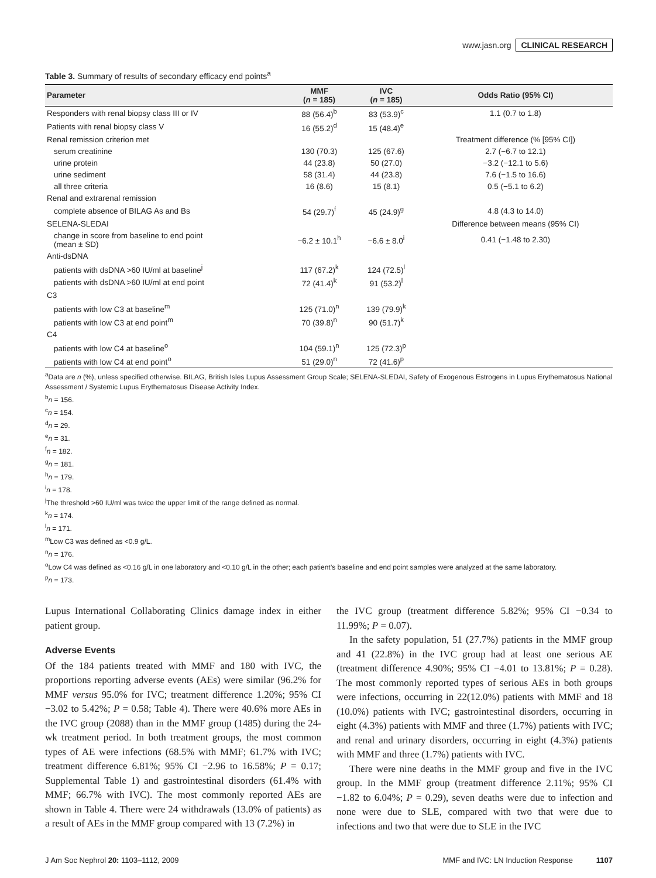www.jasn.org CLINICAL RESEARCH
Table 3. Summary of results of secondary efficacy end points<sup>a</sup>
| Parameter | MMF ( n = 185) | IVC ( n = 185) | Odds Ratio (95% CI) |
| --- | --- | --- | --- |
| Responders with renal biopsy class III or IV | 88 (56.4)<sup>b</sup> | 83 (53.9)<sup>c</sup> | 1.1 (0.7 to 1.8) |
| Patients with renal biopsy class V | 16 (55.2)<sup>d</sup> | 15 (48.4)<sup>e</sup> | |
| Renal remission criterion met | | | Treatment difference (% [95% CI]) |
| serum creatinine | 130 (70.3) | 125 (67.6) | 2.7 (−6.7 to 12.1) |
| urine protein | 44 (23.8) | 50 (27.0) | −3.2 (−12.1 to 5.6) |
| urine sediment | 58 (31.4) | 44 (23.8) | 7.6 (−1.5 to 16.6) |
| all three criteria | 16 (8.6) | 15 (8.1) | 0.5 (−5.1 to 6.2) |
| Renal and extrarenal remission | | | |
| complete absence of BILAG As and Bs | 54 (29.7)<sup>f</sup> | 45 (24.9)<sup>g</sup> | 4.8 (4.3 to 14.0) |
| SELENA-SLEDAI | | | Difference between means (95% CI) |
| change in score from baseline to end point (mean ± SD) | −6.2 ± 10.1<sup>h</sup> | −6.6 ± 8.0<sup>i</sup> | 0.41 (−1.48 to 2.30) |
| Anti-dsDNA | | | |
| patients with dsDNA >60 IU/ml at baseline<sup>j</sup> | 117 (67.2)<sup>k</sup> | 124 (72.5)<sup>l</sup> | |
| patients with dsDNA >60 IU/ml at end point | 72 (41.4)<sup>k</sup> | 91 (53.2)<sup>l</sup> | |
| C3 | | | |
| patients with low C3 at baseline<sup>m</sup> | 125 (71.0)<sup>n</sup> | 139 (79.9)<sup>k</sup> | |
| patients with low C3 at end point<sup>m</sup> | 70 (39.8)<sup>n</sup> | 90 (51.7)<sup>k</sup> | |
| C4 | | | |
| patients with low C4 at baseline<sup>o</sup> | 104 (59.1)<sup>n</sup> | 125 (72.3)<sup>p</sup> | |
| patients with low C4 at end point<sup>o</sup> | 51 (29.0)<sup>n</sup> | 72 (41.6)<sup>p</sup> | |
<sup>a</sup> Data are n (%), unless specified otherwise. BILAG, British Isles Lupus Assessment Group Scale; SELENA-SLEDAI, Safety of Exogenous Estrogens in Lupus Erythematosus National Assessment / Systemic Lupus Erythematosus Disease Activity Index.
<sup>b</sup> n = 156.
<sup>c</sup> n = 154.
<sup>d</sup> n = 29.
<sup>e</sup> n = 31.
<sup>f</sup> n = 182.
<sup>g</sup> n = 181.
<sup>h</sup> n = 179.
<sup>i</sup> n = 178.
<sup>j</sup> The threshold >60 IU/ml was twice the upper limit of the range defined as normal.
<sup>k</sup> n = 174.
<sup>l</sup> n = 171.
<sup>m</sup> Low C3 was defined as <0.9 g/L.
<sup>n</sup> n = 176.
<sup>o</sup> Low C4 was defined as <0.16 g/L in one laboratory and <0.10 g/L in the other; each patient’s baseline and end point samples were analyzed at the same laboratory.
<sup>p</sup> n = 173.
Lupus International Collaborating Clinics damage index in either patient group.
Adverse Events
Of the 184 patients treated with MMF and 180 with IVC, the proportions reporting adverse events (AEs) were similar (96.2% for MMF versus 95.0% for IVC; treatment difference 1.20%; 95% CI −3.02 to 5.42%; P = 0.58; Table 4). There were 40.6% more AEs in the IVC group (2088) than in the MMF group (1485) during the 24-wk treatment period. In both treatment groups, the most common types of AE were infections (68.5% with MMF; 61.7% with IVC; treatment difference 6.81%; 95% CI −2.96 to 16.58%; P = 0.17; Supplemental Table 1) and gastrointestinal disorders (61.4% with MMF; 66.7% with IVC). The most commonly reported AEs are shown in Table 4. There were 24 withdrawals (13.0% of patients) as a result of AEs in the MMF group compared with 13 (7.2%) in
the IVC group (treatment difference 5.82%; 95% CI −0.34 to 11.99%; P = 0.07).
In the safety population, 51 (27.7%) patients in the MMF group and 41 (22.8%) in the IVC group had at least one serious AE (treatment difference 4.90%; 95% CI −4.01 to 13.81%; P = 0.28). The most commonly reported types of serious AEs in both groups were infections, occurring in 22(12.0%) patients with MMF and 18 (10.0%) patients with IVC; gastrointestinal disorders, occurring in eight (4.3%) patients with MMF and three (1.7%) patients with IVC; and renal and urinary disorders, occurring in eight (4.3%) patients with MMF and three (1.7%) patients with IVC.
There were nine deaths in the MMF group and five in the IVC group. In the MMF group (treatment difference 2.11%; 95% CI −1.82 to 6.04%; P = 0.29), seven deaths were due to infection and none were due to SLE, compared with two that were due to infections and two that were due to SLE in the IVC
J Am Soc Nephrol 20: 1103–1112, 2009 MMF and IVC: LN Induction Response 1107